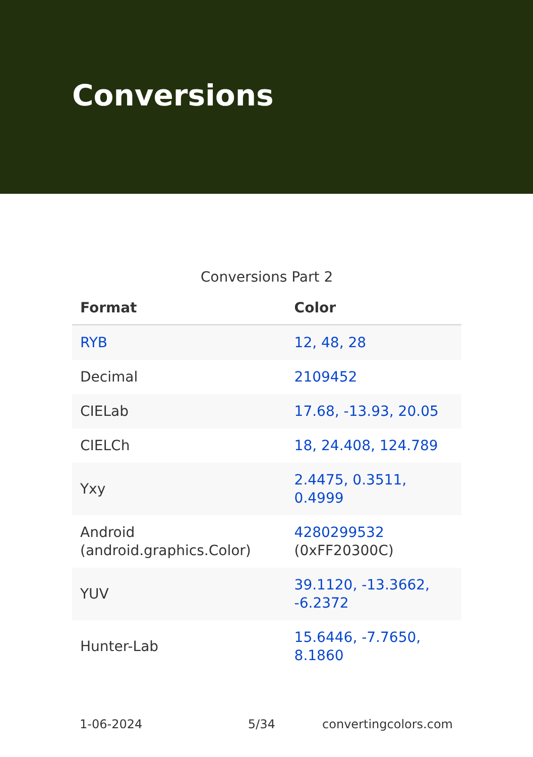Conversions
Conversions Part 2
| Format | Color |
| --- | --- |
| RYB | 12, 48, 28 |
| Decimal | 2109452 |
| CIELab | 17.68, -13.93, 20.05 |
| CIELCh | 18, 24.408, 124.789 |
| Yxy | 2.4475, 0.3511, 0.4999 |
| Android (android.graphics.Color) | 4280299532 (0xFF20300C) |
| YUV | 39.1120, -13.3662, -6.2372 |
| Hunter-Lab | 15.6446, -7.7650, 8.1860 |
1-06-2024 5/34 convertingcolors.com